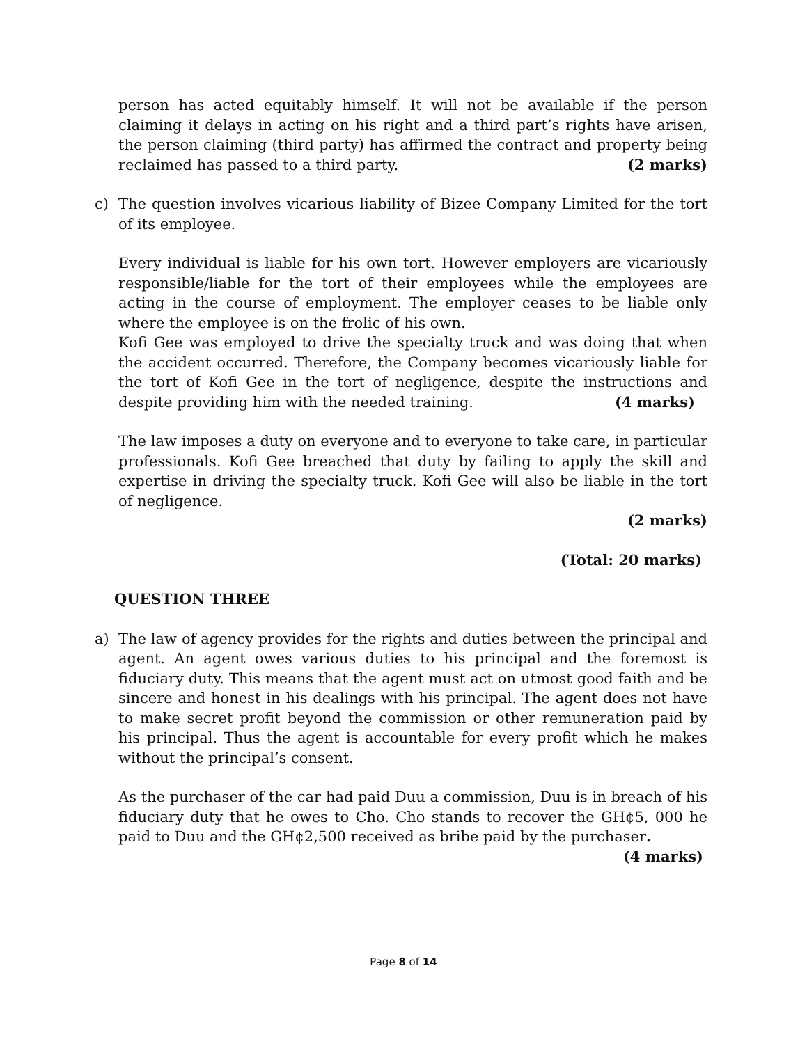person has acted equitably himself. It will not be available if the person claiming it delays in acting on his right and a third part’s rights have arisen, the person claiming (third party) has affirmed the contract and property being reclaimed has passed to a third party. (2 marks)
c) The question involves vicarious liability of Bizee Company Limited for the tort of its employee.
Every individual is liable for his own tort. However employers are vicariously responsible/liable for the tort of their employees while the employees are acting in the course of employment. The employer ceases to be liable only where the employee is on the frolic of his own.
Kofi Gee was employed to drive the specialty truck and was doing that when the accident occurred. Therefore, the Company becomes vicariously liable for the tort of Kofi Gee in the tort of negligence, despite the instructions and despite providing him with the needed training. (4 marks)
The law imposes a duty on everyone and to everyone to take care, in particular professionals. Kofi Gee breached that duty by failing to apply the skill and expertise in driving the specialty truck. Kofi Gee will also be liable in the tort of negligence.
(2 marks)
(Total: 20 marks)
QUESTION THREE
a) The law of agency provides for the rights and duties between the principal and agent. An agent owes various duties to his principal and the foremost is fiduciary duty. This means that the agent must act on utmost good faith and be sincere and honest in his dealings with his principal. The agent does not have to make secret profit beyond the commission or other remuneration paid by his principal. Thus the agent is accountable for every profit which he makes without the principal’s consent.
As the purchaser of the car had paid Duu a commission, Duu is in breach of his fiduciary duty that he owes to Cho. Cho stands to recover the GH¢5, 000 he paid to Duu and the GH¢2,500 received as bribe paid by the purchaser. (4 marks)
Page 8 of 14